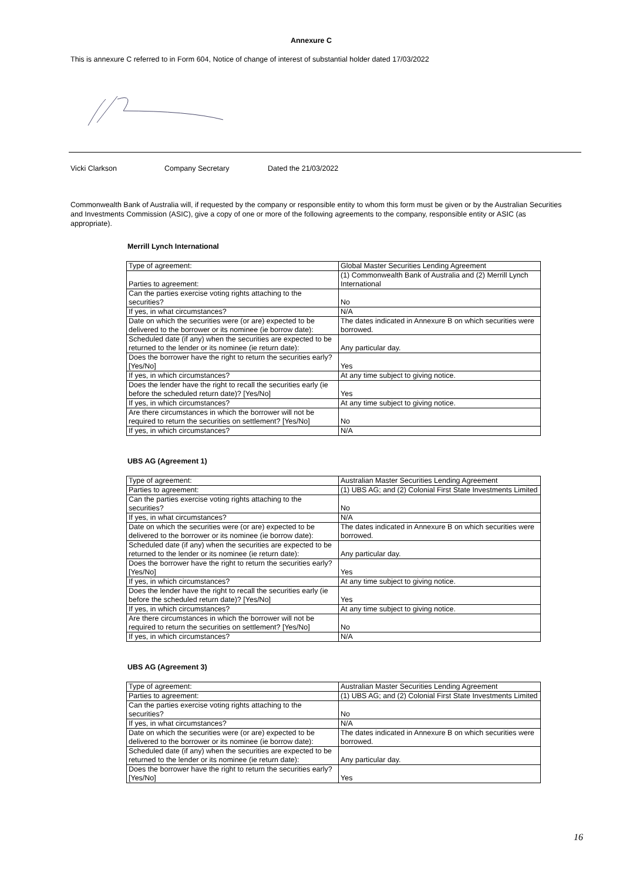Annexure C
This is annexure C referred to in Form 604, Notice of change of interest of substantial holder dated 17/03/2022
Vicki Clarkson Company Secretary Dated the 21/03/2022
Commonwealth Bank of Australia will, if requested by the company or responsible entity to whom this form must be given or by the Australian Securities and Investments Commission (ASIC), give a copy of one or more of the following agreements to the company, responsible entity or ASIC (as appropriate).
Merrill Lynch International
| Type of agreement: | Global Master Securities Lending Agreement |
| Parties to agreement: | (1) Commonwealth Bank of Australia and (2) Merrill Lynch International |
| Can the parties exercise voting rights attaching to the securities? | No |
| If yes, in what circumstances? | N/A |
| Date on which the securities were (or are) expected to be delivered to the borrower or its nominee (ie borrow date): | The dates indicated in Annexure B on which securities were borrowed. |
| Scheduled date (if any) when the securities are expected to be returned to the lender or its nominee (ie return date): | Any particular day. |
| Does the borrower have the right to return the securities early? [Yes/No] | Yes |
| If yes, in which circumstances? | At any time subject to giving notice. |
| Does the lender have the right to recall the securities early (ie before the scheduled return date)? [Yes/No] | Yes |
| If yes, in which circumstances? | At any time subject to giving notice. |
| Are there circumstances in which the borrower will not be required to return the securities on settlement? [Yes/No] | No |
| If yes, in which circumstances? | N/A |
UBS AG (Agreement 1)
| Type of agreement: | Australian Master Securities Lending Agreement |
| Parties to agreement: | (1) UBS AG; and (2) Colonial First State Investments Limited |
| Can the parties exercise voting rights attaching to the securities? | No |
| If yes, in what circumstances? | N/A |
| Date on which the securities were (or are) expected to be delivered to the borrower or its nominee (ie borrow date): | The dates indicated in Annexure B on which securities were borrowed. |
| Scheduled date (if any) when the securities are expected to be returned to the lender or its nominee (ie return date): | Any particular day. |
| Does the borrower have the right to return the securities early? [Yes/No] | Yes |
| If yes, in which circumstances? | At any time subject to giving notice. |
| Does the lender have the right to recall the securities early (ie before the scheduled return date)? [Yes/No] | Yes |
| If yes, in which circumstances? | At any time subject to giving notice. |
| Are there circumstances in which the borrower will not be required to return the securities on settlement? [Yes/No] | No |
| If yes, in which circumstances? | N/A |
UBS AG (Agreement 3)
| Type of agreement: | Australian Master Securities Lending Agreement |
| Parties to agreement: | (1) UBS AG; and (2) Colonial First State Investments Limited |
| Can the parties exercise voting rights attaching to the securities? | No |
| If yes, in what circumstances? | N/A |
| Date on which the securities were (or are) expected to be delivered to the borrower or its nominee (ie borrow date): | The dates indicated in Annexure B on which securities were borrowed. |
| Scheduled date (if any) when the securities are expected to be returned to the lender or its nominee (ie return date): | Any particular day. |
| Does the borrower have the right to return the securities early? [Yes/No] | Yes |
16